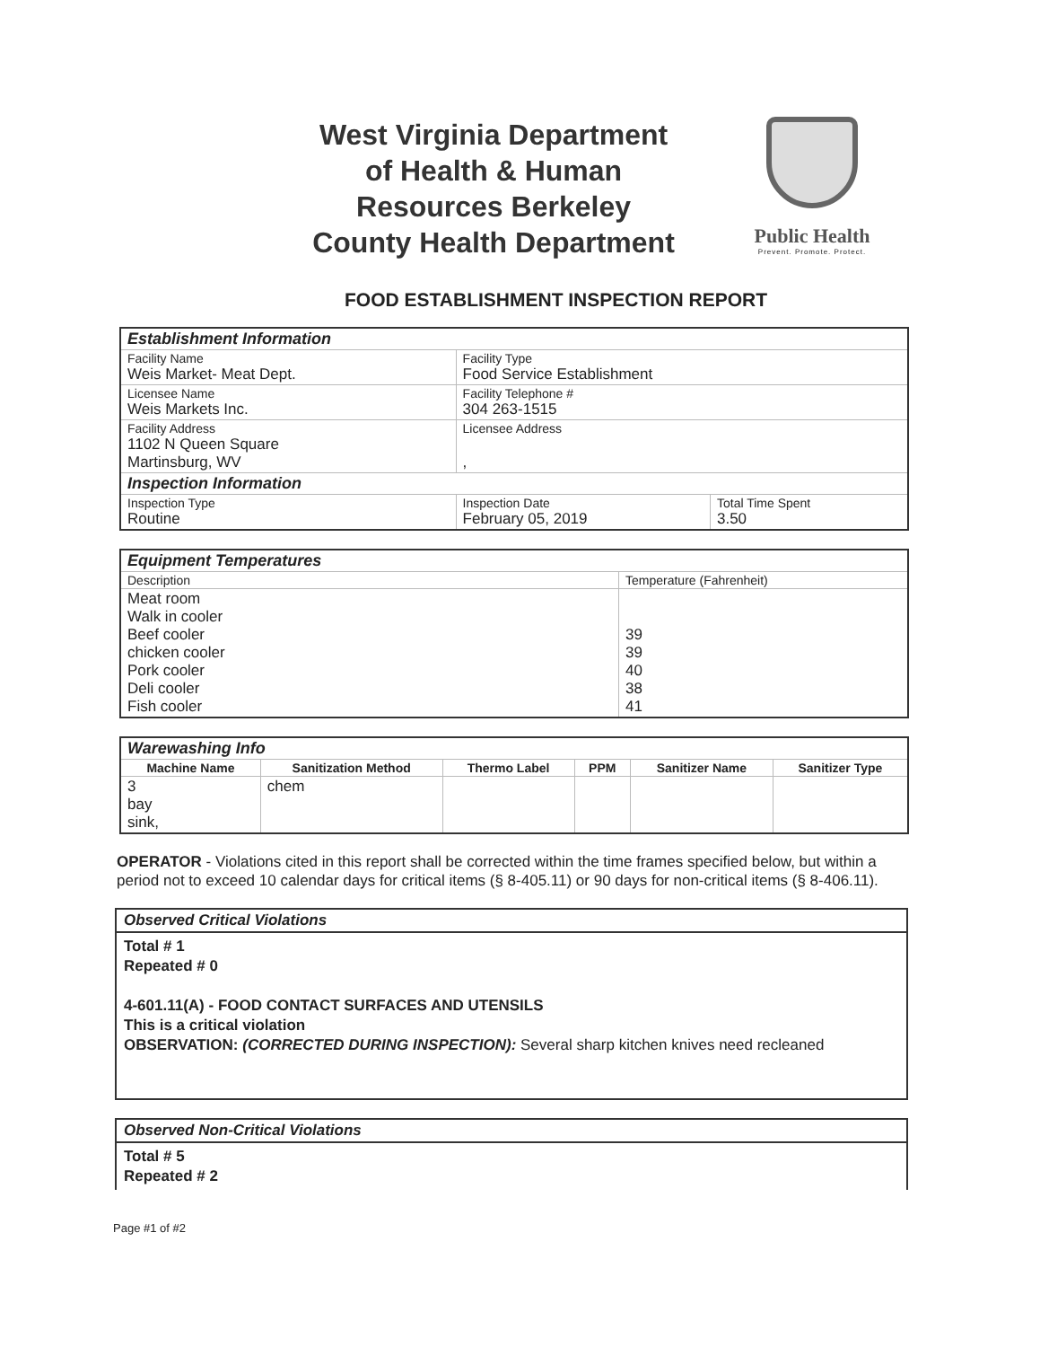West Virginia Department of Health & Human Resources Berkeley County Health Department
Public Health
Prevent. Promote. Protect.
FOOD ESTABLISHMENT INSPECTION REPORT
| Establishment Information | | |
| Facility Name Weis Market- Meat Dept. | Facility Type Food Service Establishment | |
| Licensee Name Weis Markets Inc. | Facility Telephone # 304 263-1515 | |
| Facility Address 1102 N Queen Square Martinsburg, WV | Licensee Address , | |
| Inspection Information | | |
| Inspection Type Routine | Inspection Date February 05, 2019 | Total Time Spent 3.50 |
| Equipment Temperatures | |
| Description | Temperature (Fahrenheit) |
| Meat room Walk in cooler Beef cooler chicken cooler Pork cooler Deli cooler Fish cooler | 39 39 40 38 41 |
| Warewashing Info | | | | | |
| Machine Name | Sanitization Method | Thermo Label | PPM | Sanitizer Name | Sanitizer Type |
| 3 bay sink, | chem | | | | |
OPERATOR - Violations cited in this report shall be corrected within the time frames specified below, but within a period not to exceed 10 calendar days for critical items (§ 8-405.11) or 90 days for non-critical items (§ 8-406.11).
Observed Critical Violations
Total # 1
Repeated # 0
4-601.11(A) - FOOD CONTACT SURFACES AND UTENSILS
This is a critical violation
OBSERVATION: (CORRECTED DURING INSPECTION): Several sharp kitchen knives need recleaned
Observed Non-Critical Violations
Total # 5
Repeated # 2
Page #1 of #2